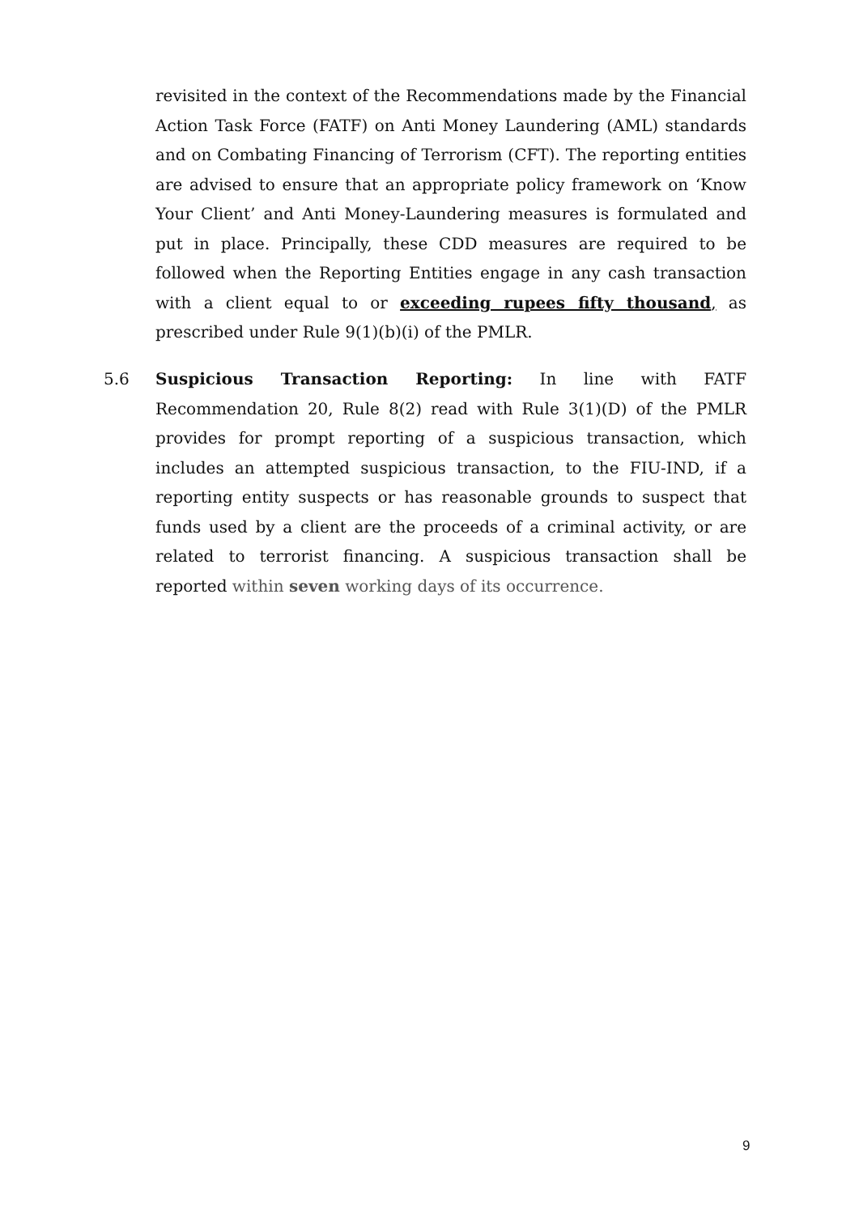revisited in the context of the Recommendations made by the Financial Action Task Force (FATF) on Anti Money Laundering (AML) standards and on Combating Financing of Terrorism (CFT). The reporting entities are advised to ensure that an appropriate policy framework on ‘Know Your Client’ and Anti Money-Laundering measures is formulated and put in place. Principally, these CDD measures are required to be followed when the Reporting Entities engage in any cash transaction with a client equal to or exceeding rupees fifty thousand, as prescribed under Rule 9(1)(b)(i) of the PMLR.
5.6
Suspicious Transaction Reporting: In line with FATF Recommendation 20, Rule 8(2) read with Rule 3(1)(D) of the PMLR provides for prompt reporting of a suspicious transaction, which includes an attempted suspicious transaction, to the FIU-IND, if a reporting entity suspects or has reasonable grounds to suspect that funds used by a client are the proceeds of a criminal activity, or are related to terrorist financing. A suspicious transaction shall be reported within seven working days of its occurrence.
9